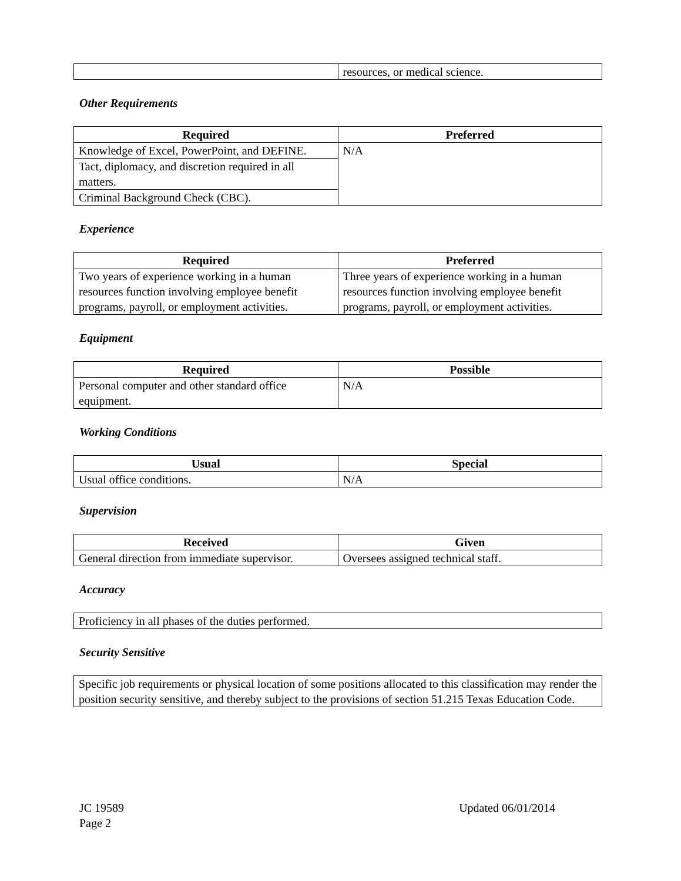| | resources, or medical science. |
Other Requirements
| Required | Preferred |
| --- | --- |
| Knowledge of Excel, PowerPoint, and DEFINE. | N/A |
| Tact, diplomacy, and discretion required in all matters. | |
| Criminal Background Check (CBC). | |
Experience
| Required | Preferred |
| --- | --- |
| Two years of experience working in a human resources function involving employee benefit programs, payroll, or employment activities. | Three years of experience working in a human resources function involving employee benefit programs, payroll, or employment activities. |
Equipment
| Required | Possible |
| --- | --- |
| Personal computer and other standard office equipment. | N/A |
Working Conditions
| Usual | Special |
| --- | --- |
| Usual office conditions. | N/A |
Supervision
| Received | Given |
| --- | --- |
| General direction from immediate supervisor. | Oversees assigned technical staff. |
Accuracy
| Proficiency in all phases of the duties performed. |
Security Sensitive
| Specific job requirements or physical location of some positions allocated to this classification may render the position security sensitive, and thereby subject to the provisions of section 51.215 Texas Education Code. |
JC 19589
Page 2
Updated 06/01/2014